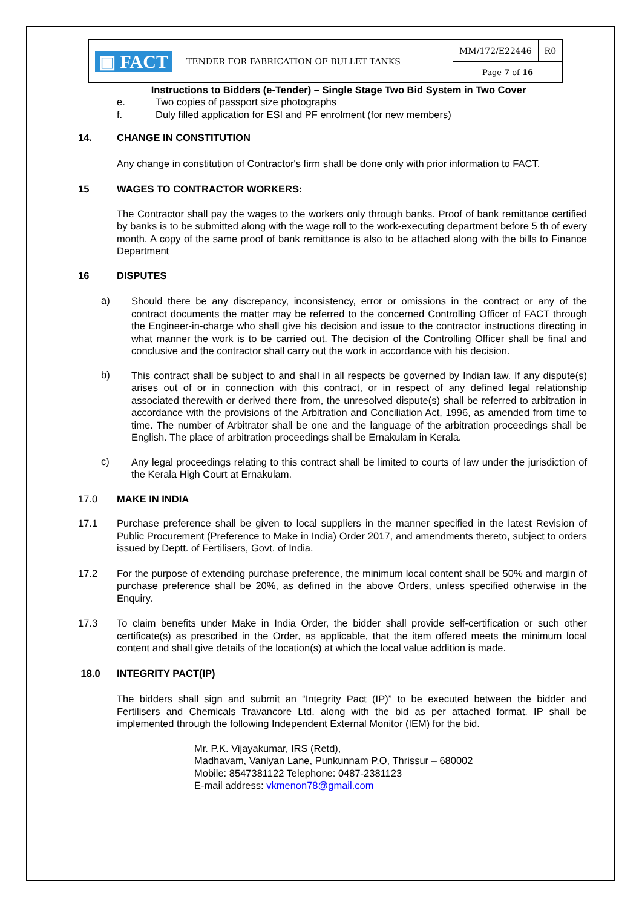| ▣ FACT | TENDER FOR FABRICATION OF BULLET TANKS | MM/172/E22446 | R0 |
| | | Page 7 of 16 | |
Instructions to Bidders (e-Tender) – Single Stage Two Bid System in Two Cover
e. Two copies of passport size photographs
f. Duly filled application for ESI and PF enrolment (for new members)
14. CHANGE IN CONSTITUTION
Any change in constitution of Contractor's firm shall be done only with prior information to FACT.
15 WAGES TO CONTRACTOR WORKERS:
The Contractor shall pay the wages to the workers only through banks. Proof of bank remittance certified by banks is to be submitted along with the wage roll to the work-executing department before 5 th of every month. A copy of the same proof of bank remittance is also to be attached along with the bills to Finance Department
16 DISPUTES
a)
Should there be any discrepancy, inconsistency, error or omissions in the contract or any of the contract documents the matter may be referred to the concerned Controlling Officer of FACT through the Engineer-in-charge who shall give his decision and issue to the contractor instructions directing in what manner the work is to be carried out. The decision of the Controlling Officer shall be final and conclusive and the contractor shall carry out the work in accordance with his decision.
b)
This contract shall be subject to and shall in all respects be governed by Indian law. If any dispute(s) arises out of or in connection with this contract, or in respect of any defined legal relationship associated therewith or derived there from, the unresolved dispute(s) shall be referred to arbitration in accordance with the provisions of the Arbitration and Conciliation Act, 1996, as amended from time to time. The number of Arbitrator shall be one and the language of the arbitration proceedings shall be English. The place of arbitration proceedings shall be Ernakulam in Kerala.
c)
Any legal proceedings relating to this contract shall be limited to courts of law under the jurisdiction of the Kerala High Court at Ernakulam.
17.0 MAKE IN INDIA
17.1
Purchase preference shall be given to local suppliers in the manner specified in the latest Revision of Public Procurement (Preference to Make in India) Order 2017, and amendments thereto, subject to orders issued by Deptt. of Fertilisers, Govt. of India.
17.2
For the purpose of extending purchase preference, the minimum local content shall be 50% and margin of purchase preference shall be 20%, as defined in the above Orders, unless specified otherwise in the Enquiry.
17.3
To claim benefits under Make in India Order, the bidder shall provide self-certification or such other certificate(s) as prescribed in the Order, as applicable, that the item offered meets the minimum local content and shall give details of the location(s) at which the local value addition is made.
18.0 INTEGRITY PACT(IP)
The bidders shall sign and submit an “Integrity Pact (IP)” to be executed between the bidder and Fertilisers and Chemicals Travancore Ltd. along with the bid as per attached format. IP shall be implemented through the following Independent External Monitor (IEM) for the bid.
Mr. P.K. Vijayakumar, IRS (Retd),
Madhavam, Vaniyan Lane, Punkunnam P.O, Thrissur – 680002
Mobile: 8547381122 Telephone: 0487-2381123
E-mail address: vkmenon78@gmail.com